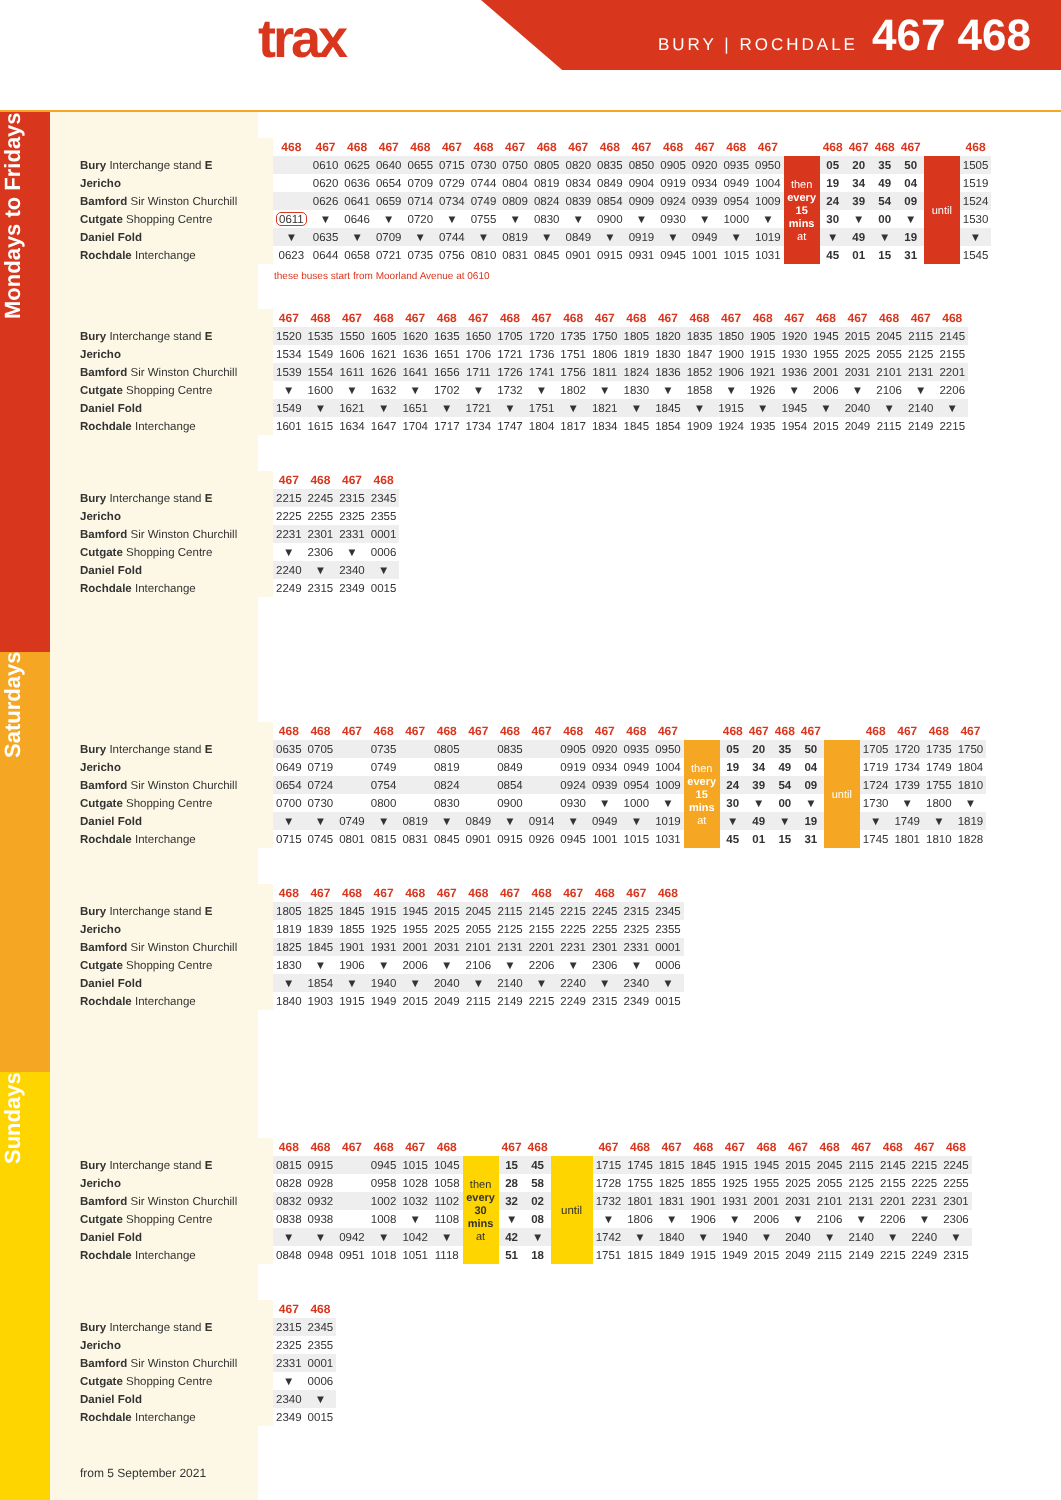trax
BURY | ROCHDALE 467 468
Mondays to Fridays
| | 468 | 467 | 468 | 467 | 468 | 467 | 468 | 467 | 468 | 467 | 468 | 467 | 468 | 467 | 468 | 467 | | 468 | 467 | 468 | 467 | | 468 |
| --- | --- | --- | --- | --- | --- | --- | --- | --- | --- | --- | --- | --- | --- | --- | --- | --- | --- | --- | --- | --- | --- | --- | --- |
| Bury Interchange stand E | | 0610 | 0625 | 0640 | 0655 | 0715 | 0730 | 0750 | 0805 | 0820 | 0835 | 0850 | 0905 | 0920 | 0935 | 0950 | then every 15 mins at | 05 | 20 | 35 | 50 | until | 1505 |
| Jericho | | 0620 | 0636 | 0654 | 0709 | 0729 | 0744 | 0804 | 0819 | 0834 | 0849 | 0904 | 0919 | 0934 | 0949 | 1004 | | 19 | 34 | 49 | 04 | | 1519 |
| Bamford Sir Winston Churchill | | 0626 | 0641 | 0659 | 0714 | 0734 | 0749 | 0809 | 0824 | 0839 | 0854 | 0909 | 0924 | 0939 | 0954 | 1009 | | 24 | 39 | 54 | 09 | | 1524 |
| Cutgate Shopping Centre | 0611 | ▼ | 0646 | ▼ | 0720 | ▼ | 0755 | ▼ | 0830 | ▼ | 0900 | ▼ | 0930 | ▼ | 1000 | ▼ | | 30 | ▼ | 00 | ▼ | | 1530 |
| Daniel Fold | ▼ | 0635 | ▼ | 0709 | ▼ | 0744 | ▼ | 0819 | ▼ | 0849 | ▼ | 0919 | ▼ | 0949 | ▼ | 1019 | | ▼ | 49 | ▼ | 19 | | ▼ |
| Rochdale Interchange | 0623 | 0644 | 0658 | 0721 | 0735 | 0756 | 0810 | 0831 | 0845 | 0901 | 0915 | 0931 | 0945 | 1001 | 1015 | 1031 | | 45 | 01 | 15 | 31 | | 1545 |
these buses start from Moorland Avenue at 0610
| | 467 | 468 | 467 | 468 | 467 | 468 | 467 | 468 | 467 | 468 | 467 | 468 | 467 | 468 | 467 | 468 | 467 | 468 | 467 | 468 | 467 | 468 |
| --- | --- | --- | --- | --- | --- | --- | --- | --- | --- | --- | --- | --- | --- | --- | --- | --- | --- | --- | --- | --- | --- | --- |
| Bury Interchange stand E | 1520 | 1535 | 1550 | 1605 | 1620 | 1635 | 1650 | 1705 | 1720 | 1735 | 1750 | 1805 | 1820 | 1835 | 1850 | 1905 | 1920 | 1945 | 2015 | 2045 | 2115 | 2145 |
| Jericho | 1534 | 1549 | 1606 | 1621 | 1636 | 1651 | 1706 | 1721 | 1736 | 1751 | 1806 | 1819 | 1830 | 1847 | 1900 | 1915 | 1930 | 1955 | 2025 | 2055 | 2125 | 2155 |
| Bamford Sir Winston Churchill | 1539 | 1554 | 1611 | 1626 | 1641 | 1656 | 1711 | 1726 | 1741 | 1756 | 1811 | 1824 | 1836 | 1852 | 1906 | 1921 | 1936 | 2001 | 2031 | 2101 | 2131 | 2201 |
| Cutgate Shopping Centre | ▼ | 1600 | ▼ | 1632 | ▼ | 1702 | ▼ | 1732 | ▼ | 1802 | ▼ | 1830 | ▼ | 1858 | ▼ | 1926 | ▼ | 2006 | ▼ | 2106 | ▼ | 2206 |
| Daniel Fold | 1549 | ▼ | 1621 | ▼ | 1651 | ▼ | 1721 | ▼ | 1751 | ▼ | 1821 | ▼ | 1845 | ▼ | 1915 | ▼ | 1945 | ▼ | 2040 | ▼ | 2140 | ▼ |
| Rochdale Interchange | 1601 | 1615 | 1634 | 1647 | 1704 | 1717 | 1734 | 1747 | 1804 | 1817 | 1834 | 1845 | 1854 | 1909 | 1924 | 1935 | 1954 | 2015 | 2049 | 2115 | 2149 | 2215 |
| | 467 | 468 | 467 | 468 |
| --- | --- | --- | --- | --- |
| Bury Interchange stand E | 2215 | 2245 | 2315 | 2345 |
| Jericho | 2225 | 2255 | 2325 | 2355 |
| Bamford Sir Winston Churchill | 2231 | 2301 | 2331 | 0001 |
| Cutgate Shopping Centre | ▼ | 2306 | ▼ | 0006 |
| Daniel Fold | 2240 | ▼ | 2340 | ▼ |
| Rochdale Interchange | 2249 | 2315 | 2349 | 0015 |
Saturdays
| | 468 | 468 | 467 | 468 | 467 | 468 | 467 | 468 | 467 | 468 | 467 | 468 | 467 | | 468 | 467 | 468 | 467 | | 468 | 467 | 468 | 467 |
| --- | --- | --- | --- | --- | --- | --- | --- | --- | --- | --- | --- | --- | --- | --- | --- | --- | --- | --- | --- | --- | --- | --- | --- |
| Bury Interchange stand E | 0635 | 0705 | | 0735 | | 0805 | | 0835 | | 0905 | 0920 | 0935 | 0950 | then every 15 mins at | 05 | 20 | 35 | 50 | until | 1705 | 1720 | 1735 | 1750 |
| Jericho | 0649 | 0719 | | 0749 | | 0819 | | 0849 | | 0919 | 0934 | 0949 | 1004 | | 19 | 34 | 49 | 04 | | 1719 | 1734 | 1749 | 1804 |
| Bamford Sir Winston Churchill | 0654 | 0724 | | 0754 | | 0824 | | 0854 | | 0924 | 0939 | 0954 | 1009 | | 24 | 39 | 54 | 09 | | 1724 | 1739 | 1755 | 1810 |
| Cutgate Shopping Centre | 0700 | 0730 | | 0800 | | 0830 | | 0900 | | 0930 | ▼ | 1000 | ▼ | | 30 | ▼ | 00 | ▼ | | 1730 | ▼ | 1800 | ▼ |
| Daniel Fold | ▼ | ▼ | 0749 | ▼ | 0819 | ▼ | 0849 | ▼ | 0914 | ▼ | 0949 | ▼ | 1019 | | ▼ | 49 | ▼ | 19 | | ▼ | 1749 | ▼ | 1819 |
| Rochdale Interchange | 0715 | 0745 | 0801 | 0815 | 0831 | 0845 | 0901 | 0915 | 0926 | 0945 | 1001 | 1015 | 1031 | | 45 | 01 | 15 | 31 | | 1745 | 1801 | 1810 | 1828 |
| | 468 | 467 | 468 | 467 | 468 | 467 | 468 | 467 | 468 | 467 | 468 | 467 | 468 |
| --- | --- | --- | --- | --- | --- | --- | --- | --- | --- | --- | --- | --- | --- |
| Bury Interchange stand E | 1805 | 1825 | 1845 | 1915 | 1945 | 2015 | 2045 | 2115 | 2145 | 2215 | 2245 | 2315 | 2345 |
| Jericho | 1819 | 1839 | 1855 | 1925 | 1955 | 2025 | 2055 | 2125 | 2155 | 2225 | 2255 | 2325 | 2355 |
| Bamford Sir Winston Churchill | 1825 | 1845 | 1901 | 1931 | 2001 | 2031 | 2101 | 2131 | 2201 | 2231 | 2301 | 2331 | 0001 |
| Cutgate Shopping Centre | 1830 | ▼ | 1906 | ▼ | 2006 | ▼ | 2106 | ▼ | 2206 | ▼ | 2306 | ▼ | 0006 |
| Daniel Fold | ▼ | 1854 | ▼ | 1940 | ▼ | 2040 | ▼ | 2140 | ▼ | 2240 | ▼ | 2340 | ▼ |
| Rochdale Interchange | 1840 | 1903 | 1915 | 1949 | 2015 | 2049 | 2115 | 2149 | 2215 | 2249 | 2315 | 2349 | 0015 |
Sundays
| | 468 | 468 | 467 | 468 | 467 | 468 | | 467 | 468 | | 467 | 468 | 467 | 468 | 467 | 468 | 467 | 468 | 467 | 468 | 467 | 468 |
| --- | --- | --- | --- | --- | --- | --- | --- | --- | --- | --- | --- | --- | --- | --- | --- | --- | --- | --- | --- | --- | --- | --- |
| Bury Interchange stand E | 0815 | 0915 | | 0945 | 1015 | 1045 | then every 30 mins at | 15 | 45 | until | 1715 | 1745 | 1815 | 1845 | 1915 | 1945 | 2015 | 2045 | 2115 | 2145 | 2215 | 2245 |
| Jericho | 0828 | 0928 | | 0958 | 1028 | 1058 | | 28 | 58 | | 1728 | 1755 | 1825 | 1855 | 1925 | 1955 | 2025 | 2055 | 2125 | 2155 | 2225 | 2255 |
| Bamford Sir Winston Churchill | 0832 | 0932 | | 1002 | 1032 | 1102 | | 32 | 02 | | 1732 | 1801 | 1831 | 1901 | 1931 | 2001 | 2031 | 2101 | 2131 | 2201 | 2231 | 2301 |
| Cutgate Shopping Centre | 0838 | 0938 | | 1008 | ▼ | 1108 | | ▼ | 08 | | ▼ | 1806 | ▼ | 1906 | ▼ | 2006 | ▼ | 2106 | ▼ | 2206 | ▼ | 2306 |
| Daniel Fold | ▼ | ▼ | 0942 | ▼ | 1042 | ▼ | | 42 | ▼ | | 1742 | ▼ | 1840 | ▼ | 1940 | ▼ | 2040 | ▼ | 2140 | ▼ | 2240 | ▼ |
| Rochdale Interchange | 0848 | 0948 | 0951 | 1018 | 1051 | 1118 | | 51 | 18 | | 1751 | 1815 | 1849 | 1915 | 1949 | 2015 | 2049 | 2115 | 2149 | 2215 | 2249 | 2315 |
| | 467 | 468 |
| --- | --- | --- |
| Bury Interchange stand E | 2315 | 2345 |
| Jericho | 2325 | 2355 |
| Bamford Sir Winston Churchill | 2331 | 0001 |
| Cutgate Shopping Centre | ▼ | 0006 |
| Daniel Fold | 2340 | ▼ |
| Rochdale Interchange | 2349 | 0015 |
from 5 September 2021